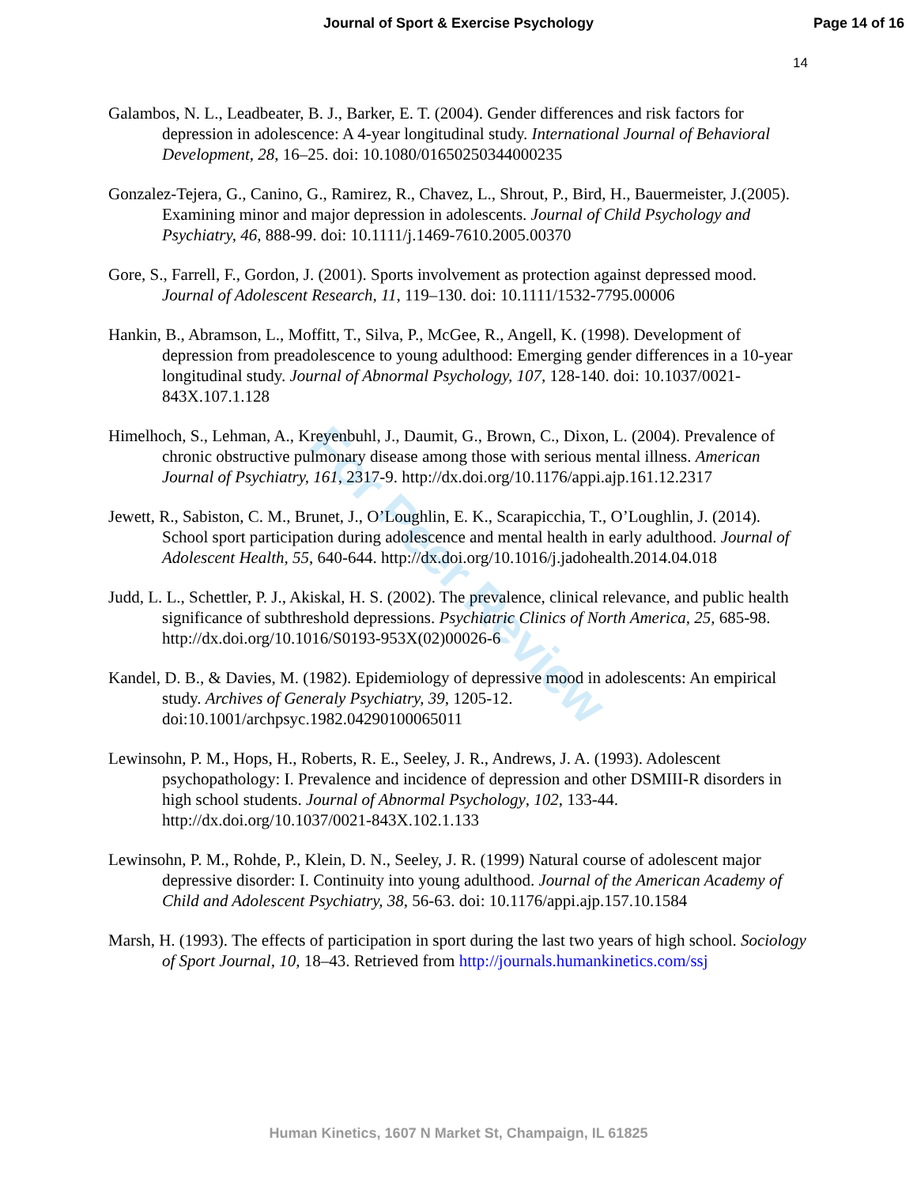Journal of Sport & Exercise Psychology
Page 14 of 16
14
Galambos, N. L., Leadbeater, B. J., Barker, E. T. (2004). Gender differences and risk factors for depression in adolescence: A 4-year longitudinal study. International Journal of Behavioral Development, 28, 16–25. doi: 10.1080/01650250344000235
Gonzalez-Tejera, G., Canino, G., Ramirez, R., Chavez, L., Shrout, P., Bird, H., Bauermeister, J.(2005). Examining minor and major depression in adolescents. Journal of Child Psychology and Psychiatry, 46, 888-99. doi: 10.1111/j.1469-7610.2005.00370
Gore, S., Farrell, F., Gordon, J. (2001). Sports involvement as protection against depressed mood. Journal of Adolescent Research, 11, 119–130. doi: 10.1111/1532-7795.00006
Hankin, B., Abramson, L., Moffitt, T., Silva, P., McGee, R., Angell, K. (1998). Development of depression from preadolescence to young adulthood: Emerging gender differences in a 10-year longitudinal study. Journal of Abnormal Psychology, 107, 128-140. doi: 10.1037/0021-843X.107.1.128
Himelhoch, S., Lehman, A., Kreyenbuhl, J., Daumit, G., Brown, C., Dixon, L. (2004). Prevalence of chronic obstructive pulmonary disease among those with serious mental illness. American Journal of Psychiatry, 161, 2317-9. http://dx.doi.org/10.1176/appi.ajp.161.12.2317
Jewett, R., Sabiston, C. M., Brunet, J., O’Loughlin, E. K., Scarapicchia, T., O’Loughlin, J. (2014). School sport participation during adolescence and mental health in early adulthood. Journal of Adolescent Health, 55, 640-644. http://dx.doi.org/10.1016/j.jadohealth.2014.04.018
Judd, L. L., Schettler, P. J., Akiskal, H. S. (2002). The prevalence, clinical relevance, and public health significance of subthreshold depressions. Psychiatric Clinics of North America, 25, 685-98. http://dx.doi.org/10.1016/S0193-953X(02)00026-6
Kandel, D. B., & Davies, M. (1982). Epidemiology of depressive mood in adolescents: An empirical study. Archives of Generaly Psychiatry, 39, 1205-12. doi:10.1001/archpsyc.1982.04290100065011
Lewinsohn, P. M., Hops, H., Roberts, R. E., Seeley, J. R., Andrews, J. A. (1993). Adolescent psychopathology: I. Prevalence and incidence of depression and other DSMIII-R disorders in high school students. Journal of Abnormal Psychology, 102, 133-44. http://dx.doi.org/10.1037/0021-843X.102.1.133
Lewinsohn, P. M., Rohde, P., Klein, D. N., Seeley, J. R. (1999) Natural course of adolescent major depressive disorder: I. Continuity into young adulthood. Journal of the American Academy of Child and Adolescent Psychiatry, 38, 56-63. doi: 10.1176/appi.ajp.157.10.1584
Marsh, H. (1993). The effects of participation in sport during the last two years of high school. Sociology of Sport Journal, 10, 18–43. Retrieved from http://journals.humankinetics.com/ssj
For Peer Review
Human Kinetics, 1607 N Market St, Champaign, IL 61825